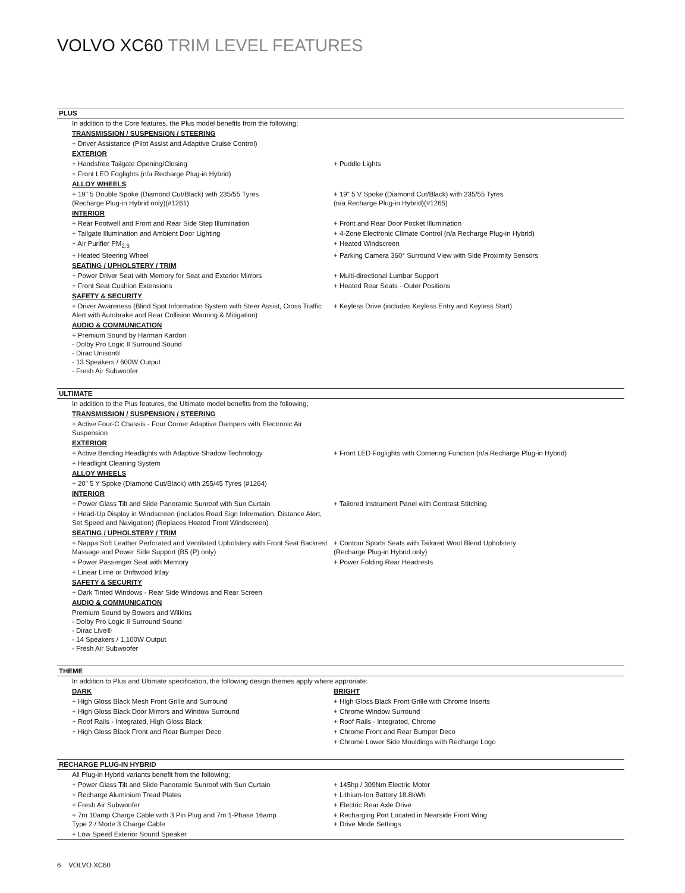VOLVO XC60 TRIM LEVEL FEATURES
| PLUS | |
| --- | --- |
| In addition to the Core features, the Plus model benefits from the following; | |
| TRANSMISSION / SUSPENSION / STEERING | |
| + Driver Assistance (Pilot Assist and Adaptive Cruise Control) | |
| EXTERIOR | |
| + Handsfree Tailgate Opening/Closing | + Puddle Lights |
| + Front LED Foglights (n/a Recharge Plug-in Hybrid) | |
| ALLOY WHEELS | |
| + 19" 5 Double Spoke (Diamond Cut/Black) with 235/55 Tyres (Recharge Plug-in Hybrid only)(#1261) | + 19" 5 V Spoke (Diamond Cut/Black) with 235/55 Tyres (n/a Recharge Plug-in Hybrid)(#1265) |
| INTERIOR | |
| + Rear Footwell and Front and Rear Side Step Illumination | + Front and Rear Door Pocket Illumination |
| + Tailgate Illumination and Ambient Door Lighting | + 4-Zone Electronic Climate Control (n/a Recharge Plug-in Hybrid) |
| + Air Purifier PM<sub>2.5</sub> | + Heated Windscreen |
| + Heated Steering Wheel | + Parking Camera 360° Surround View with Side Proximity Sensors |
| SEATING / UPHOLSTERY / TRIM | |
| + Power Driver Seat with Memory for Seat and Exterior Mirrors | + Multi-directional Lumbar Support |
| + Front Seat Cushion Extensions | + Heated Rear Seats - Outer Positions |
| SAFETY & SECURITY | |
| + Driver Awareness (Blind Spot Information System with Steer Assist, Cross Traffic Alert with Autobrake and Rear Collision Warning & Mitigation) | + Keyless Drive (includes Keyless Entry and Keyless Start) |
| AUDIO & COMMUNICATION | |
| + Premium Sound by Harman Kardon - Dolby Pro Logic II Surround Sound - Dirac Unison® - 13 Speakers / 600W Output - Fresh Air Subwoofer | |
| ULTIMATE | |
| In addition to the Plus features, the Ultimate model benefits from the following; | |
| TRANSMISSION / SUSPENSION / STEERING | |
| + Active Four-C Chassis - Four Corner Adaptive Dampers with Electronic Air Suspension | |
| EXTERIOR | |
| + Active Bending Headlights with Adaptive Shadow Technology | + Front LED Foglights with Cornering Function (n/a Recharge Plug-in Hybrid) |
| + Headlight Cleaning System | |
| ALLOY WHEELS | |
| + 20" 5 Y Spoke (Diamond Cut/Black) with 255/45 Tyres (#1264) | |
| INTERIOR | |
| + Power Glass Tilt and Slide Panoramic Sunroof with Sun Curtain | + Tailored Instrument Panel with Contrast Stitching |
| + Head-Up Display in Windscreen (includes Road Sign Information, Distance Alert, Set Speed and Navigation) (Replaces Heated Front Windscreen) | |
| SEATING / UPHOLSTERY / TRIM | |
| + Nappa Soft Leather Perforated and Ventilated Upholstery with Front Seat Backrest Massage and Power Side Support (B5 (P) only) | + Contour Sports Seats with Tailored Wool Blend Upholstery (Recharge Plug-in Hybrid only) |
| + Power Passenger Seat with Memory | + Power Folding Rear Headrests |
| + Linear Lime or Driftwood Inlay | |
| SAFETY & SECURITY | |
| + Dark Tinted Windows - Rear Side Windows and Rear Screen | |
| AUDIO & COMMUNICATION | |
| Premium Sound by Bowers and Wilkins - Dolby Pro Logic II Surround Sound - Dirac Live® - 14 Speakers / 1,100W Output - Fresh Air Subwoofer | |
| THEME | |
| In addition to Plus and Ultimate specification, the following design themes apply where approriate: | |
| DARK | BRIGHT |
| + High Gloss Black Mesh Front Grille and Surround | + High Gloss Black Front Grille with Chrome Inserts |
| + High Gloss Black Door Mirrors and Window Surround | + Chrome Window Surround |
| + Roof Rails - Integrated, High Gloss Black | + Roof Rails - Integrated, Chrome |
| + High Gloss Black Front and Rear Bumper Deco | + Chrome Front and Rear Bumper Deco |
| | + Chrome Lower Side Mouldings with Recharge Logo |
| RECHARGE PLUG-IN HYBRID | |
| All Plug-in Hybrid variants benefit from the following; | |
| + Power Glass Tilt and Slide Panoramic Sunroof with Sun Curtain | + 145hp / 309Nm Electric Motor |
| + Recharge Aluminium Tread Plates | + Lithium-Ion Battery 18.8kWh |
| + Fresh Air Subwoofer | + Electric Rear Axle Drive |
| + 7m 10amp Charge Cable with 3 Pin Plug and 7m 1-Phase 16amp Type 2 / Mode 3 Charge Cable | + Recharging Port Located in Nearside Front Wing + Drive Mode Settings |
| + Low Speed Exterior Sound Speaker | |
6 VOLVO XC60